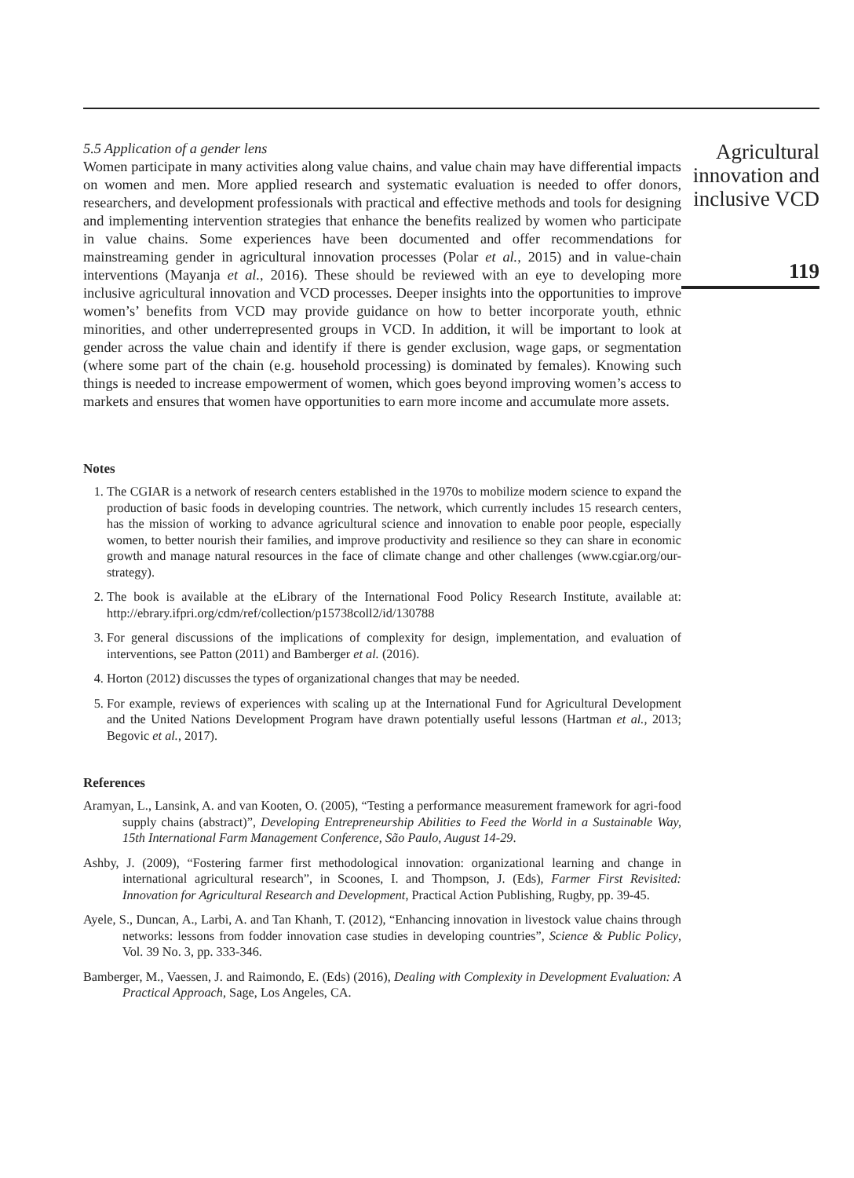5.5 Application of a gender lens
Women participate in many activities along value chains, and value chain may have differential impacts on women and men. More applied research and systematic evaluation is needed to offer donors, researchers, and development professionals with practical and effective methods and tools for designing and implementing intervention strategies that enhance the benefits realized by women who participate in value chains. Some experiences have been documented and offer recommendations for mainstreaming gender in agricultural innovation processes (Polar et al., 2015) and in value-chain interventions (Mayanja et al., 2016). These should be reviewed with an eye to developing more inclusive agricultural innovation and VCD processes. Deeper insights into the opportunities to improve women’s’ benefits from VCD may provide guidance on how to better incorporate youth, ethnic minorities, and other underrepresented groups in VCD. In addition, it will be important to look at gender across the value chain and identify if there is gender exclusion, wage gaps, or segmentation (where some part of the chain (e.g. household processing) is dominated by females). Knowing such things is needed to increase empowerment of women, which goes beyond improving women’s access to markets and ensures that women have opportunities to earn more income and accumulate more assets.
Notes
1. The CGIAR is a network of research centers established in the 1970s to mobilize modern science to expand the production of basic foods in developing countries. The network, which currently includes 15 research centers, has the mission of working to advance agricultural science and innovation to enable poor people, especially women, to better nourish their families, and improve productivity and resilience so they can share in economic growth and manage natural resources in the face of climate change and other challenges (www.cgiar.org/our-strategy).
2. The book is available at the eLibrary of the International Food Policy Research Institute, available at: http://ebrary.ifpri.org/cdm/ref/collection/p15738coll2/id/130788
3. For general discussions of the implications of complexity for design, implementation, and evaluation of interventions, see Patton (2011) and Bamberger et al. (2016).
4. Horton (2012) discusses the types of organizational changes that may be needed.
5. For example, reviews of experiences with scaling up at the International Fund for Agricultural Development and the United Nations Development Program have drawn potentially useful lessons (Hartman et al., 2013; Begovic et al., 2017).
References
Aramyan, L., Lansink, A. and van Kooten, O. (2005), “Testing a performance measurement framework for agri-food supply chains (abstract)”, Developing Entrepreneurship Abilities to Feed the World in a Sustainable Way, 15th International Farm Management Conference, São Paulo, August 14-29.
Ashby, J. (2009), “Fostering farmer first methodological innovation: organizational learning and change in international agricultural research”, in Scoones, I. and Thompson, J. (Eds), Farmer First Revisited: Innovation for Agricultural Research and Development, Practical Action Publishing, Rugby, pp. 39-45.
Ayele, S., Duncan, A., Larbi, A. and Tan Khanh, T. (2012), “Enhancing innovation in livestock value chains through networks: lessons from fodder innovation case studies in developing countries”, Science & Public Policy, Vol. 39 No. 3, pp. 333-346.
Bamberger, M., Vaessen, J. and Raimondo, E. (Eds) (2016), Dealing with Complexity in Development Evaluation: A Practical Approach, Sage, Los Angeles, CA.
Agricultural
innovation and
inclusive VCD
119